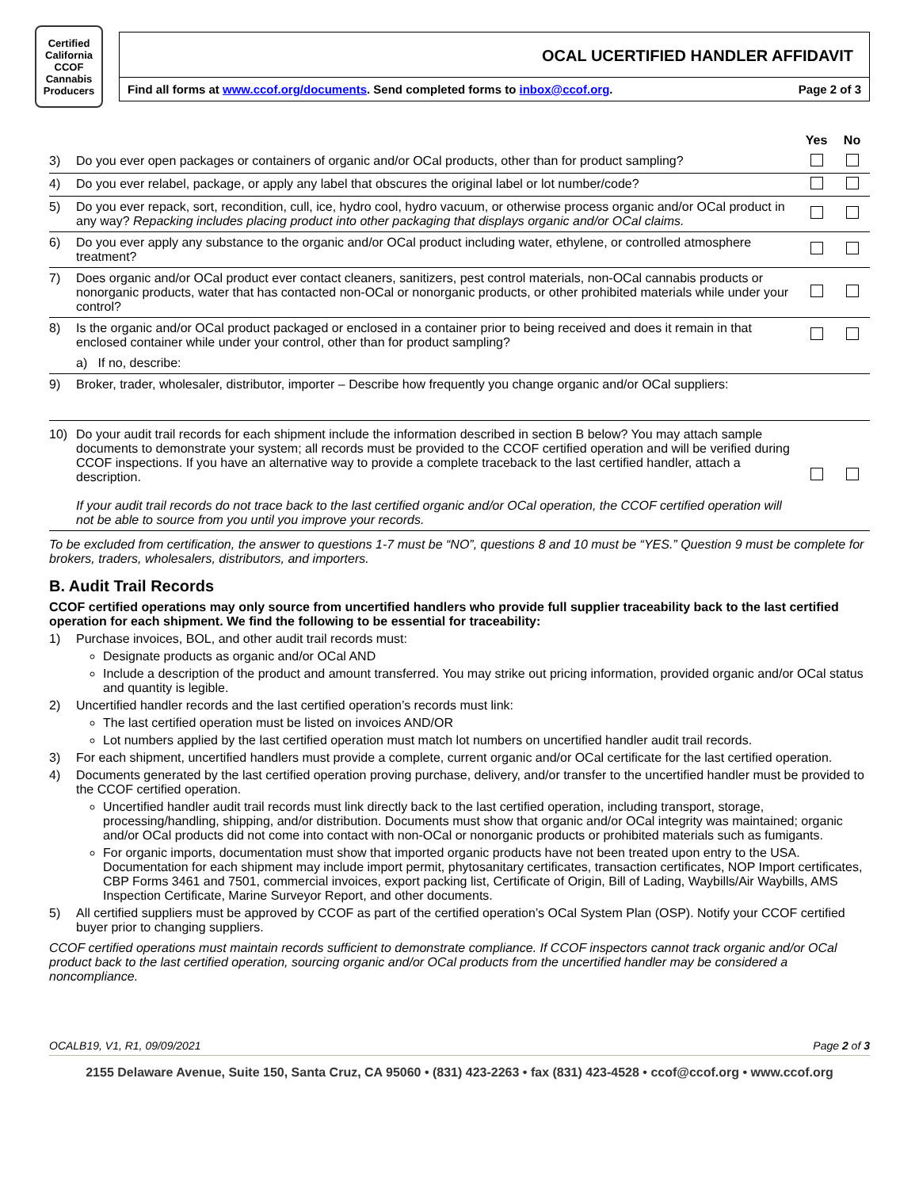Certified California CCOF Cannabis Producers
OCAL UCERTIFIED HANDLER AFFIDAVIT
Find all forms at www.ccof.org/documents. Send completed forms to inbox@ccof.org. Page 2 of 3
| | | Yes | No |
| --- | --- | --- | --- |
| 3) | Do you ever open packages or containers of organic and/or OCal products, other than for product sampling? | | |
| 4) | Do you ever relabel, package, or apply any label that obscures the original label or lot number/code? | | |
| 5) | Do you ever repack, sort, recondition, cull, ice, hydro cool, hydro vacuum, or otherwise process organic and/or OCal product in any way? Repacking includes placing product into other packaging that displays organic and/or OCal claims. | | |
| 6) | Do you ever apply any substance to the organic and/or OCal product including water, ethylene, or controlled atmosphere treatment? | | |
| 7) | Does organic and/or OCal product ever contact cleaners, sanitizers, pest control materials, non-OCal cannabis products or nonorganic products, water that has contacted non-OCal or nonorganic products, or other prohibited materials while under your control? | | |
| 8) | Is the organic and/or OCal product packaged or enclosed in a container prior to being received and does it remain in that enclosed container while under your control, other than for product sampling? | | |
| | a) If no, describe: | | |
| 9) | Broker, trader, wholesaler, distributor, importer – Describe how frequently you change organic and/or OCal suppliers: | | |
| 10) | Do your audit trail records for each shipment include the information described in section B below? You may attach sample documents to demonstrate your system; all records must be provided to the CCOF certified operation and will be verified during CCOF inspections. If you have an alternative way to provide a complete traceback to the last certified handler, attach a description. If your audit trail records do not trace back to the last certified organic and/or OCal operation, the CCOF certified operation will not be able to source from you until you improve your records. | | |
To be excluded from certification, the answer to questions 1-7 must be “NO”, questions 8 and 10 must be “YES.” Question 9 must be complete for brokers, traders, wholesalers, distributors, and importers.
B. Audit Trail Records
CCOF certified operations may only source from uncertified handlers who provide full supplier traceability back to the last certified operation for each shipment. We find the following to be essential for traceability:
1) Purchase invoices, BOL, and other audit trail records must:
Designate products as organic and/or OCal AND
Include a description of the product and amount transferred. You may strike out pricing information, provided organic and/or OCal status and quantity is legible.
2) Uncertified handler records and the last certified operation’s records must link:
The last certified operation must be listed on invoices AND/OR
Lot numbers applied by the last certified operation must match lot numbers on uncertified handler audit trail records.
3) For each shipment, uncertified handlers must provide a complete, current organic and/or OCal certificate for the last certified operation.
4) Documents generated by the last certified operation proving purchase, delivery, and/or transfer to the uncertified handler must be provided to the CCOF certified operation.
Uncertified handler audit trail records must link directly back to the last certified operation, including transport, storage, processing/handling, shipping, and/or distribution. Documents must show that organic and/or OCal integrity was maintained; organic and/or OCal products did not come into contact with non-OCal or nonorganic products or prohibited materials such as fumigants.
For organic imports, documentation must show that imported organic products have not been treated upon entry to the USA. Documentation for each shipment may include import permit, phytosanitary certificates, transaction certificates, NOP Import certificates, CBP Forms 3461 and 7501, commercial invoices, export packing list, Certificate of Origin, Bill of Lading, Waybills/Air Waybills, AMS Inspection Certificate, Marine Surveyor Report, and other documents.
5) All certified suppliers must be approved by CCOF as part of the certified operation’s OCal System Plan (OSP). Notify your CCOF certified buyer prior to changing suppliers.
CCOF certified operations must maintain records sufficient to demonstrate compliance. If CCOF inspectors cannot track organic and/or OCal product back to the last certified operation, sourcing organic and/or OCal products from the uncertified handler may be considered a noncompliance.
OCALB19, V1, R1, 09/09/2021 Page 2 of 3
2155 Delaware Avenue, Suite 150, Santa Cruz, CA 95060 • (831) 423-2263 • fax (831) 423-4528 • ccof@ccof.org • www.ccof.org